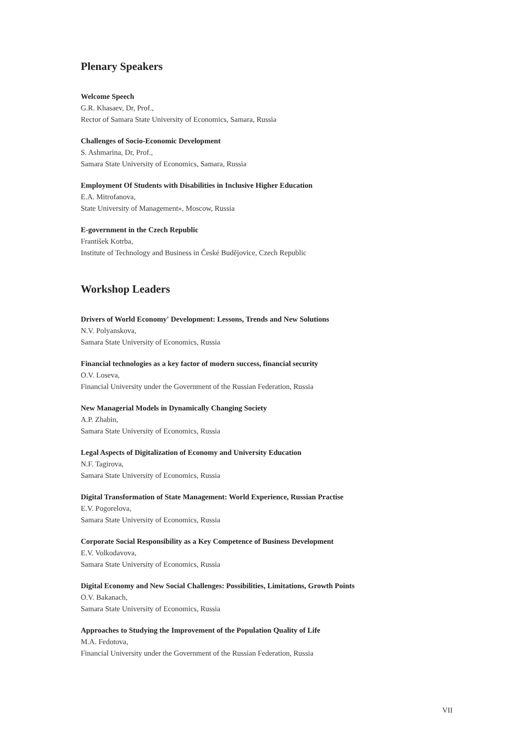Plenary Speakers
Welcome Speech
G.R. Khasaev, Dr, Prof.,
Rector of Samara State University of Economics, Samara, Russia
Challenges of Socio-Economic Development
S. Ashmarina, Dr, Prof.,
Samara State University of Economics, Samara, Russia
Employment Of Students with Disabilities in Inclusive Higher Education
E.A. Mitrofanova,
State University of Management», Moscow, Russia
E-government in the Czech Republic
František Kotrba,
Institute of Technology and Business in České Budějovice, Czech Republic
Workshop Leaders
Drivers of World Economy' Development: Lessons, Trends and New Solutions
N.V. Polyanskova,
Samara State University of Economics, Russia
Financial technologies as a key factor of modern success, financial security
O.V. Loseva,
Financial University under the Government of the Russian Federation, Russia
New Managerial Models in Dynamically Changing Society
A.P. Zhabin,
Samara State University of Economics, Russia
Legal Aspects of Digitalization of Economy and University Education
N.F. Tagirova,
Samara State University of Economics, Russia
Digital Transformation of State Management: World Experience, Russian Practise
E.V. Pogorelova,
Samara State University of Economics, Russia
Corporate Social Responsibility as a Key Competence of Business Development
E.V. Volkodavova,
Samara State University of Economics, Russia
Digital Economy and New Social Challenges: Possibilities, Limitations, Growth Points
O.V. Bakanach,
Samara State University of Economics, Russia
Approaches to Studying the Improvement of the Population Quality of Life
M.A. Fedotova,
Financial University under the Government of the Russian Federation, Russia
VII